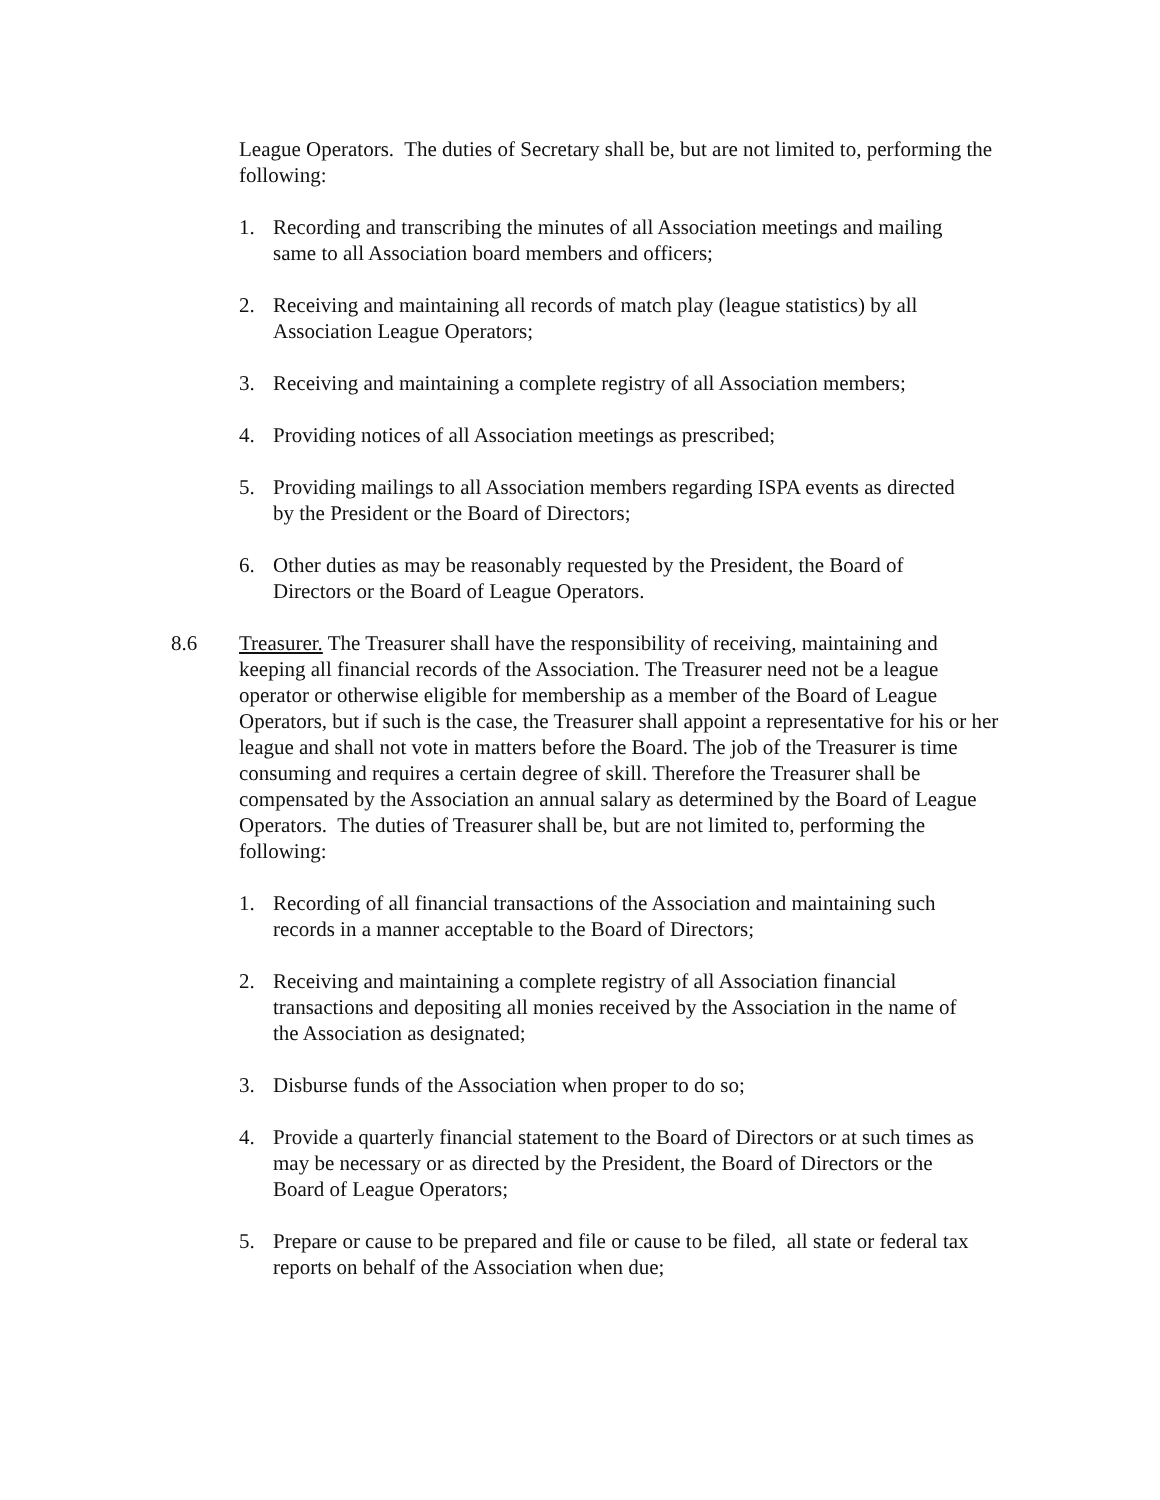League Operators. The duties of Secretary shall be, but are not limited to, performing the following:
1. Recording and transcribing the minutes of all Association meetings and mailing same to all Association board members and officers;
2. Receiving and maintaining all records of match play (league statistics) by all Association League Operators;
3. Receiving and maintaining a complete registry of all Association members;
4. Providing notices of all Association meetings as prescribed;
5. Providing mailings to all Association members regarding ISPA events as directed by the President or the Board of Directors;
6. Other duties as may be reasonably requested by the President, the Board of Directors or the Board of League Operators.
8.6 Treasurer. The Treasurer shall have the responsibility of receiving, maintaining and keeping all financial records of the Association. The Treasurer need not be a league operator or otherwise eligible for membership as a member of the Board of League Operators, but if such is the case, the Treasurer shall appoint a representative for his or her league and shall not vote in matters before the Board. The job of the Treasurer is time consuming and requires a certain degree of skill. Therefore the Treasurer shall be compensated by the Association an annual salary as determined by the Board of League Operators. The duties of Treasurer shall be, but are not limited to, performing the following:
1. Recording of all financial transactions of the Association and maintaining such records in a manner acceptable to the Board of Directors;
2. Receiving and maintaining a complete registry of all Association financial transactions and depositing all monies received by the Association in the name of the Association as designated;
3. Disburse funds of the Association when proper to do so;
4. Provide a quarterly financial statement to the Board of Directors or at such times as may be necessary or as directed by the President, the Board of Directors or the Board of League Operators;
5. Prepare or cause to be prepared and file or cause to be filed, all state or federal tax reports on behalf of the Association when due;